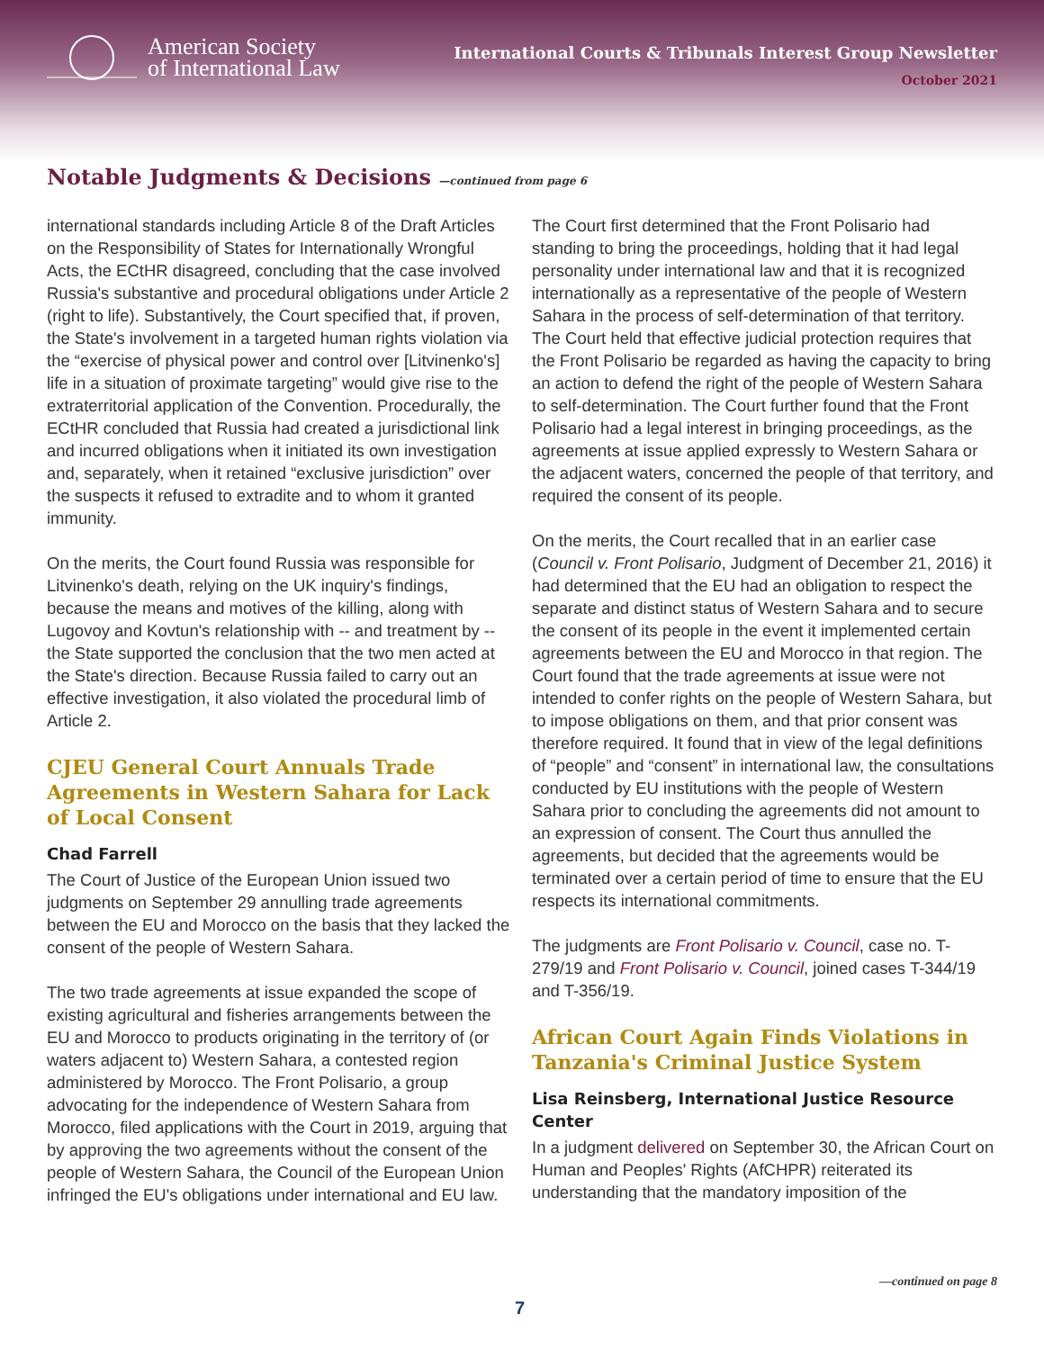American Society
of International Law
International Courts & Tribunals Interest Group Newsletter
October 2021
Notable Judgments & Decisions —continued from page 6
international standards including Article 8 of the Draft Articles on the Responsibility of States for Internationally Wrongful Acts, the ECtHR disagreed, concluding that the case involved Russia's substantive and procedural obligations under Article 2 (right to life). Substantively, the Court specified that, if proven, the State's involvement in a targeted human rights violation via the “exercise of physical power and control over [Litvinenko's] life in a situation of proximate targeting” would give rise to the extraterritorial application of the Convention. Procedurally, the ECtHR concluded that Russia had created a jurisdictional link and incurred obligations when it initiated its own investigation and, separately, when it retained “exclusive jurisdiction” over the suspects it refused to extradite and to whom it granted immunity.
On the merits, the Court found Russia was responsible for Litvinenko's death, relying on the UK inquiry's findings, because the means and motives of the killing, along with Lugovoy and Kovtun's relationship with -- and treatment by -- the State supported the conclusion that the two men acted at the State's direction. Because Russia failed to carry out an effective investigation, it also violated the procedural limb of Article 2.
CJEU General Court Annuals Trade Agreements in Western Sahara for Lack of Local Consent
Chad Farrell
The Court of Justice of the European Union issued two judgments on September 29 annulling trade agreements between the EU and Morocco on the basis that they lacked the consent of the people of Western Sahara.
The two trade agreements at issue expanded the scope of existing agricultural and fisheries arrangements between the EU and Morocco to products originating in the territory of (or waters adjacent to) Western Sahara, a contested region administered by Morocco. The Front Polisario, a group advocating for the independence of Western Sahara from Morocco, filed applications with the Court in 2019, arguing that by approving the two agreements without the consent of the people of Western Sahara, the Council of the European Union infringed the EU's obligations under international and EU law.
The Court first determined that the Front Polisario had standing to bring the proceedings, holding that it had legal personality under international law and that it is recognized internationally as a representative of the people of Western Sahara in the process of self-determination of that territory. The Court held that effective judicial protection requires that the Front Polisario be regarded as having the capacity to bring an action to defend the right of the people of Western Sahara to self-determination. The Court further found that the Front Polisario had a legal interest in bringing proceedings, as the agreements at issue applied expressly to Western Sahara or the adjacent waters, concerned the people of that territory, and required the consent of its people.
On the merits, the Court recalled that in an earlier case (Council v. Front Polisario, Judgment of December 21, 2016) it had determined that the EU had an obligation to respect the separate and distinct status of Western Sahara and to secure the consent of its people in the event it implemented certain agreements between the EU and Morocco in that region. The Court found that the trade agreements at issue were not intended to confer rights on the people of Western Sahara, but to impose obligations on them, and that prior consent was therefore required. It found that in view of the legal definitions of “people” and “consent” in international law, the consultations conducted by EU institutions with the people of Western Sahara prior to concluding the agreements did not amount to an expression of consent. The Court thus annulled the agreements, but decided that the agreements would be terminated over a certain period of time to ensure that the EU respects its international commitments.
The judgments are Front Polisario v. Council, case no. T-279/19 and Front Polisario v. Council, joined cases T-344/19 and T-356/19.
African Court Again Finds Violations in Tanzania's Criminal Justice System
Lisa Reinsberg, International Justice Resource Center
In a judgment delivered on September 30, the African Court on Human and Peoples' Rights (AfCHPR) reiterated its understanding that the mandatory imposition of the
—continued on page 8
7